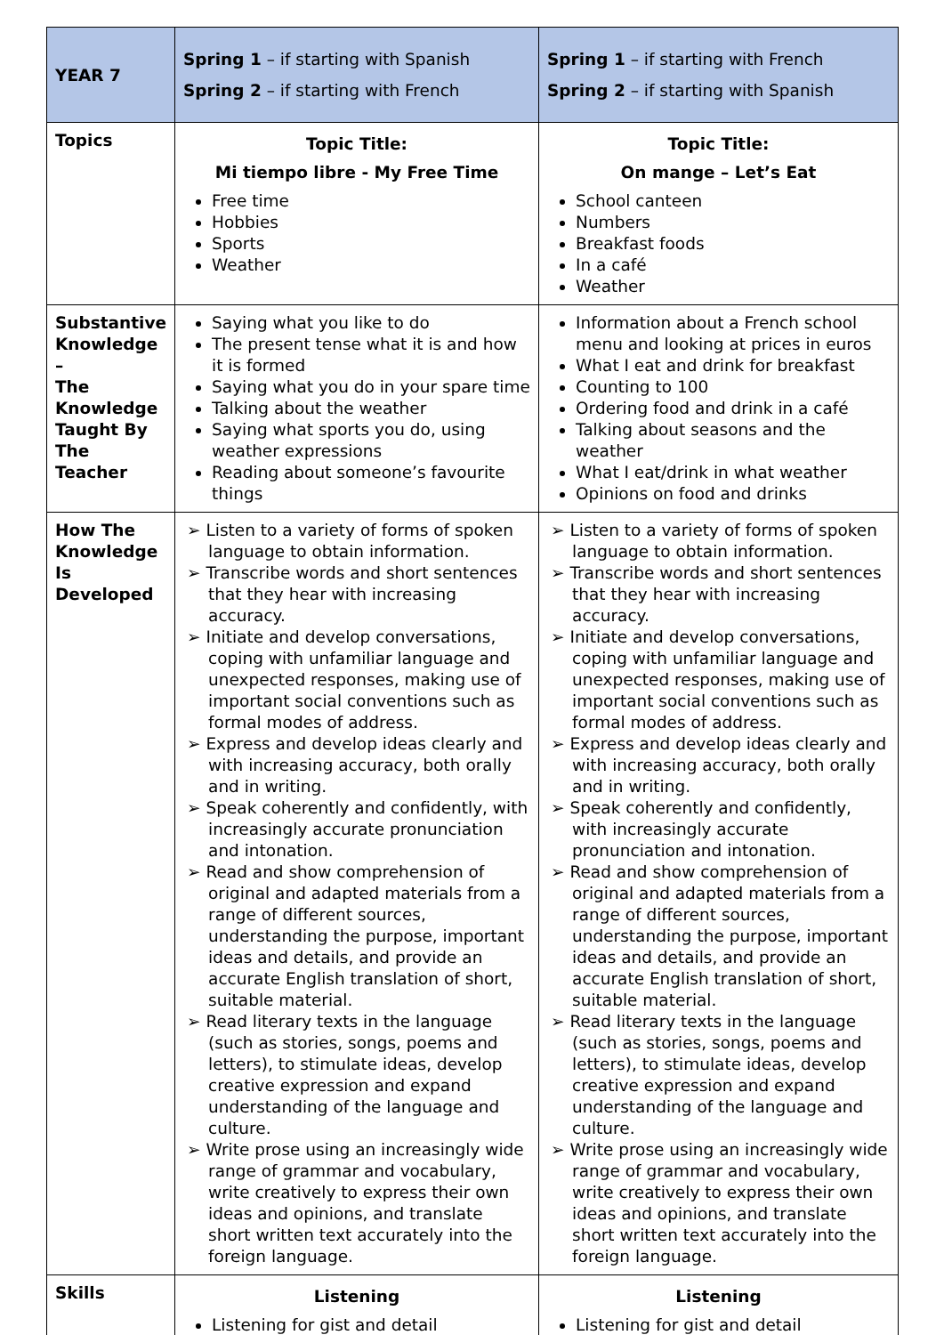| YEAR 7 | Spring 1 – if starting with Spanish Spring 2 – if starting with French | Spring 1 – if starting with French Spring 2 – if starting with Spanish |
| Topics | Topic Title: Mi tiempo libre - My Free Time Free time Hobbies Sports Weather | Topic Title: On mange – Let’s Eat School canteen Numbers Breakfast foods In a café Weather |
| Substantive Knowledge – The Knowledge Taught By The Teacher | Saying what you like to do The present tense what it is and how it is formed Saying what you do in your spare time Talking about the weather Saying what sports you do, using weather expressions Reading about someone’s favourite things | Information about a French school menu and looking at prices in euros What I eat and drink for breakfast Counting to 100 Ordering food and drink in a café Talking about seasons and the weather What I eat/drink in what weather Opinions on food and drinks |
| How The Knowledge Is Developed | ➢ Listen to a variety of forms of spoken language to obtain information. ➢ Transcribe words and short sentences that they hear with increasing accuracy. ➢ Initiate and develop conversations, coping with unfamiliar language and unexpected responses, making use of important social conventions such as formal modes of address. ➢ Express and develop ideas clearly and with increasing accuracy, both orally and in writing. ➢ Speak coherently and confidently, with increasingly accurate pronunciation and intonation. ➢ Read and show comprehension of original and adapted materials from a range of different sources, understanding the purpose, important ideas and details, and provide an accurate English translation of short, suitable material. ➢ Read literary texts in the language (such as stories, songs, poems and letters), to stimulate ideas, develop creative expression and expand understanding of the language and culture. ➢ Write prose using an increasingly wide range of grammar and vocabulary, write creatively to express their own ideas and opinions, and translate short written text accurately into the foreign language. | ➢ Listen to a variety of forms of spoken language to obtain information. ➢ Transcribe words and short sentences that they hear with increasing accuracy. ➢ Initiate and develop conversations, coping with unfamiliar language and unexpected responses, making use of important social conventions such as formal modes of address. ➢ Express and develop ideas clearly and with increasing accuracy, both orally and in writing. ➢ Speak coherently and confidently, with increasingly accurate pronunciation and intonation. ➢ Read and show comprehension of original and adapted materials from a range of different sources, understanding the purpose, important ideas and details, and provide an accurate English translation of short, suitable material. ➢ Read literary texts in the language (such as stories, songs, poems and letters), to stimulate ideas, develop creative expression and expand understanding of the language and culture. ➢ Write prose using an increasingly wide range of grammar and vocabulary, write creatively to express their own ideas and opinions, and translate short written text accurately into the foreign language. |
| Skills | Listening Listening for gist and detail | Listening Listening for gist and detail |